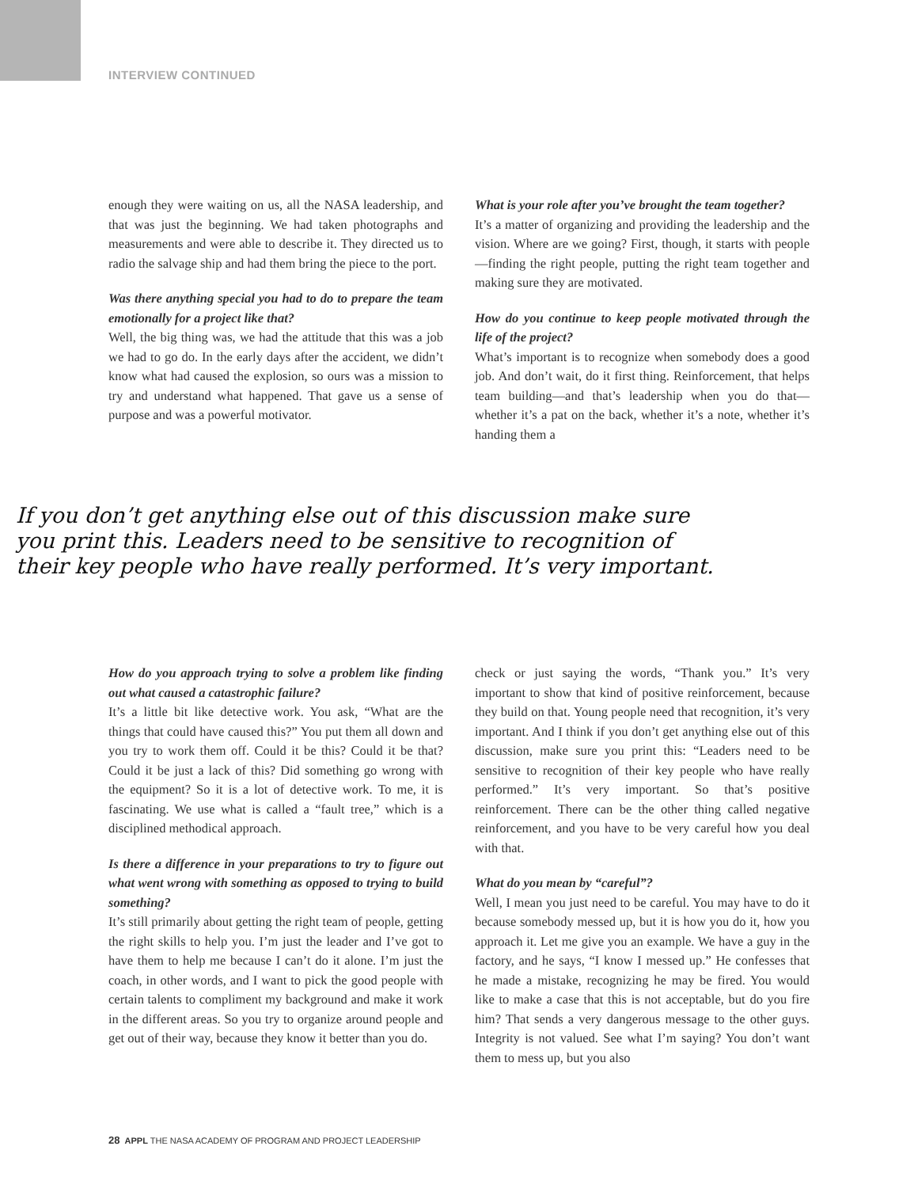INTERVIEW CONTINUED
enough they were waiting on us, all the NASA leadership, and that was just the beginning. We had taken photographs and measurements and were able to describe it. They directed us to radio the salvage ship and had them bring the piece to the port.
Was there anything special you had to do to prepare the team emotionally for a project like that?
Well, the big thing was, we had the attitude that this was a job we had to go do. In the early days after the accident, we didn’t know what had caused the explosion, so ours was a mission to try and understand what happened. That gave us a sense of purpose and was a powerful motivator.
What is your role after you’ve brought the team together?
It’s a matter of organizing and providing the leadership and the vision. Where are we going? First, though, it starts with people—finding the right people, putting the right team together and making sure they are motivated.
How do you continue to keep people motivated through the life of the project?
What’s important is to recognize when somebody does a good job. And don’t wait, do it first thing. Reinforcement, that helps team building—and that’s leadership when you do that—whether it’s a pat on the back, whether it’s a note, whether it’s handing them a
If you don’t get anything else out of this discussion make sure
you print this. Leaders need to be sensitive to recognition of
their key people who have really performed. It’s very important.
How do you approach trying to solve a problem like finding out what caused a catastrophic failure?
It’s a little bit like detective work. You ask, “What are the things that could have caused this?” You put them all down and you try to work them off. Could it be this? Could it be that? Could it be just a lack of this? Did something go wrong with the equipment? So it is a lot of detective work. To me, it is fascinating. We use what is called a “fault tree,” which is a disciplined methodical approach.
Is there a difference in your preparations to try to figure out what went wrong with something as opposed to trying to build something?
It’s still primarily about getting the right team of people, getting the right skills to help you. I’m just the leader and I’ve got to have them to help me because I can’t do it alone. I’m just the coach, in other words, and I want to pick the good people with certain talents to compliment my background and make it work in the different areas. So you try to organize around people and get out of their way, because they know it better than you do.
check or just saying the words, “Thank you.” It’s very important to show that kind of positive reinforcement, because they build on that. Young people need that recognition, it’s very important. And I think if you don’t get anything else out of this discussion, make sure you print this: “Leaders need to be sensitive to recognition of their key people who have really performed.” It’s very important. So that’s positive reinforcement. There can be the other thing called negative reinforcement, and you have to be very careful how you deal with that.
What do you mean by “careful”?
Well, I mean you just need to be careful. You may have to do it because somebody messed up, but it is how you do it, how you approach it. Let me give you an example. We have a guy in the factory, and he says, “I know I messed up.” He confesses that he made a mistake, recognizing he may be fired. You would like to make a case that this is not acceptable, but do you fire him? That sends a very dangerous message to the other guys. Integrity is not valued. See what I’m saying? You don’t want them to mess up, but you also
28 APPL THE NASA ACADEMY OF PROGRAM AND PROJECT LEADERSHIP